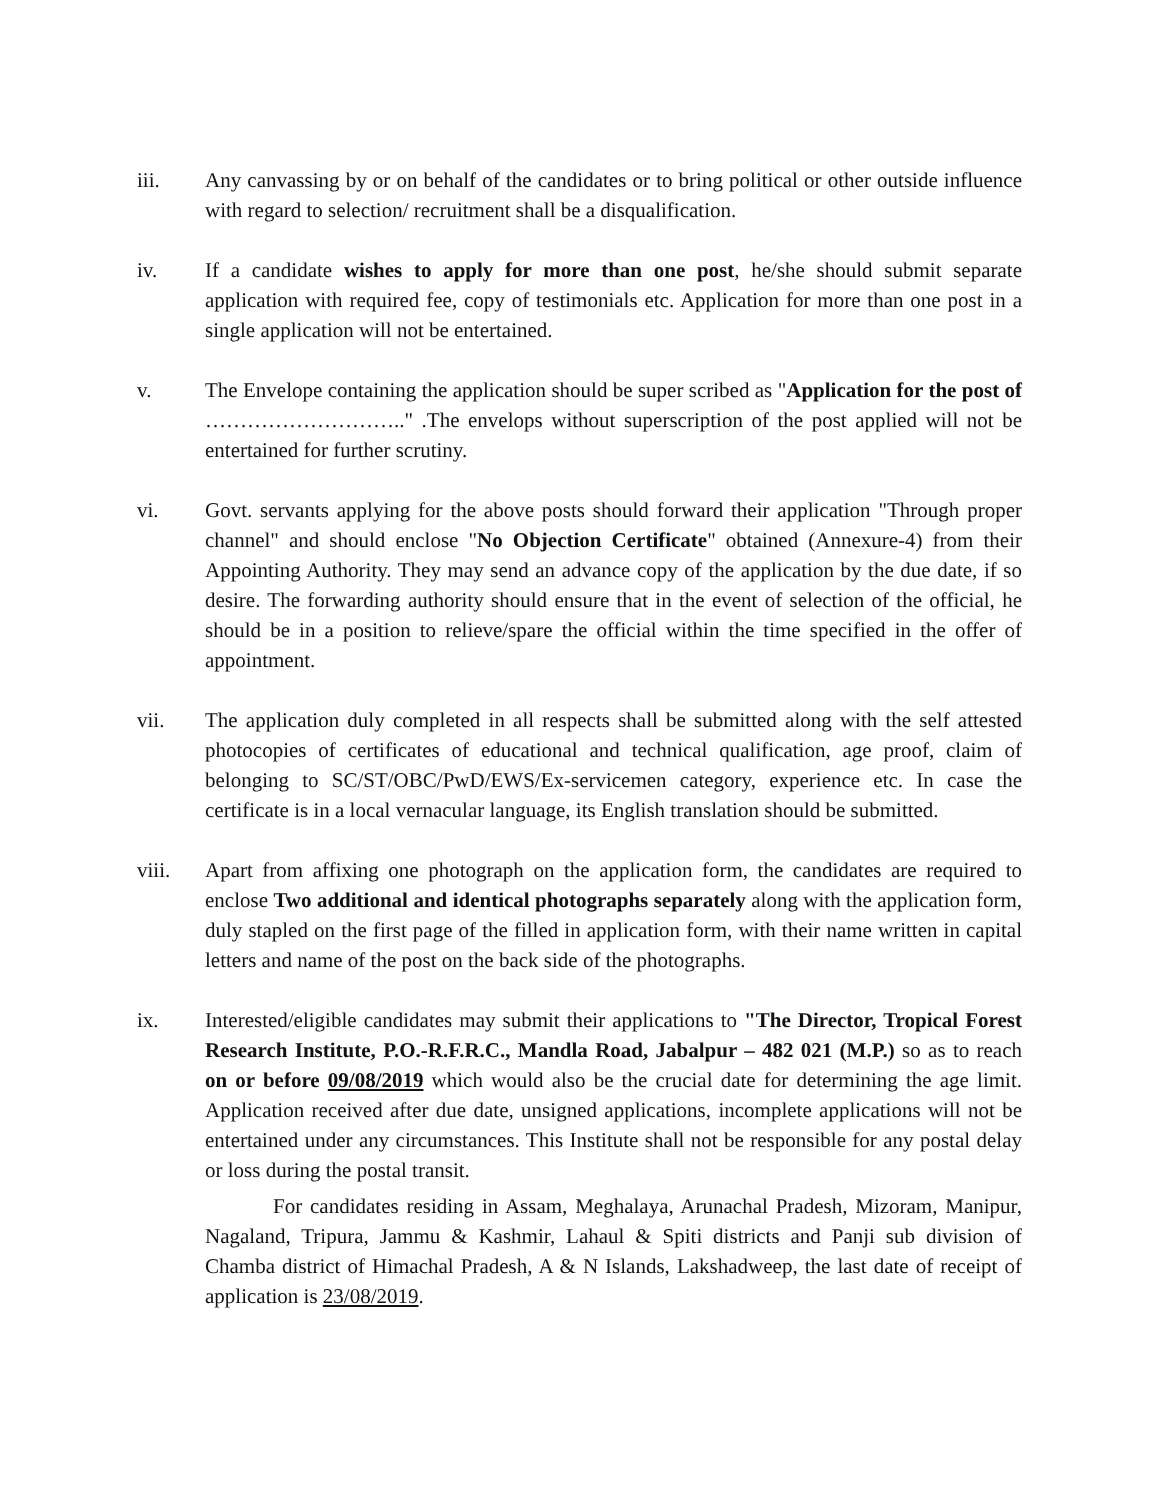iii. Any canvassing by or on behalf of the candidates or to bring political or other outside influence with regard to selection/ recruitment shall be a disqualification.
iv. If a candidate wishes to apply for more than one post, he/she should submit separate application with required fee, copy of testimonials etc. Application for more than one post in a single application will not be entertained.
v. The Envelope containing the application should be super scribed as "Application for the post of ……………………….." .The envelops without superscription of the post applied will not be entertained for further scrutiny.
vi. Govt. servants applying for the above posts should forward their application "Through proper channel" and should enclose "No Objection Certificate" obtained (Annexure-4) from their Appointing Authority. They may send an advance copy of the application by the due date, if so desire. The forwarding authority should ensure that in the event of selection of the official, he should be in a position to relieve/spare the official within the time specified in the offer of appointment.
vii. The application duly completed in all respects shall be submitted along with the self attested photocopies of certificates of educational and technical qualification, age proof, claim of belonging to SC/ST/OBC/PwD/EWS/Ex-servicemen category, experience etc. In case the certificate is in a local vernacular language, its English translation should be submitted.
viii. Apart from affixing one photograph on the application form, the candidates are required to enclose Two additional and identical photographs separately along with the application form, duly stapled on the first page of the filled in application form, with their name written in capital letters and name of the post on the back side of the photographs.
ix. Interested/eligible candidates may submit their applications to "The Director, Tropical Forest Research Institute, P.O.-R.F.R.C., Mandla Road, Jabalpur – 482 021 (M.P.) so as to reach on or before 09/08/2019 which would also be the crucial date for determining the age limit. Application received after due date, unsigned applications, incomplete applications will not be entertained under any circumstances. This Institute shall not be responsible for any postal delay or loss during the postal transit.
For candidates residing in Assam, Meghalaya, Arunachal Pradesh, Mizoram, Manipur, Nagaland, Tripura, Jammu & Kashmir, Lahaul & Spiti districts and Panji sub division of Chamba district of Himachal Pradesh, A & N Islands, Lakshadweep, the last date of receipt of application is 23/08/2019.